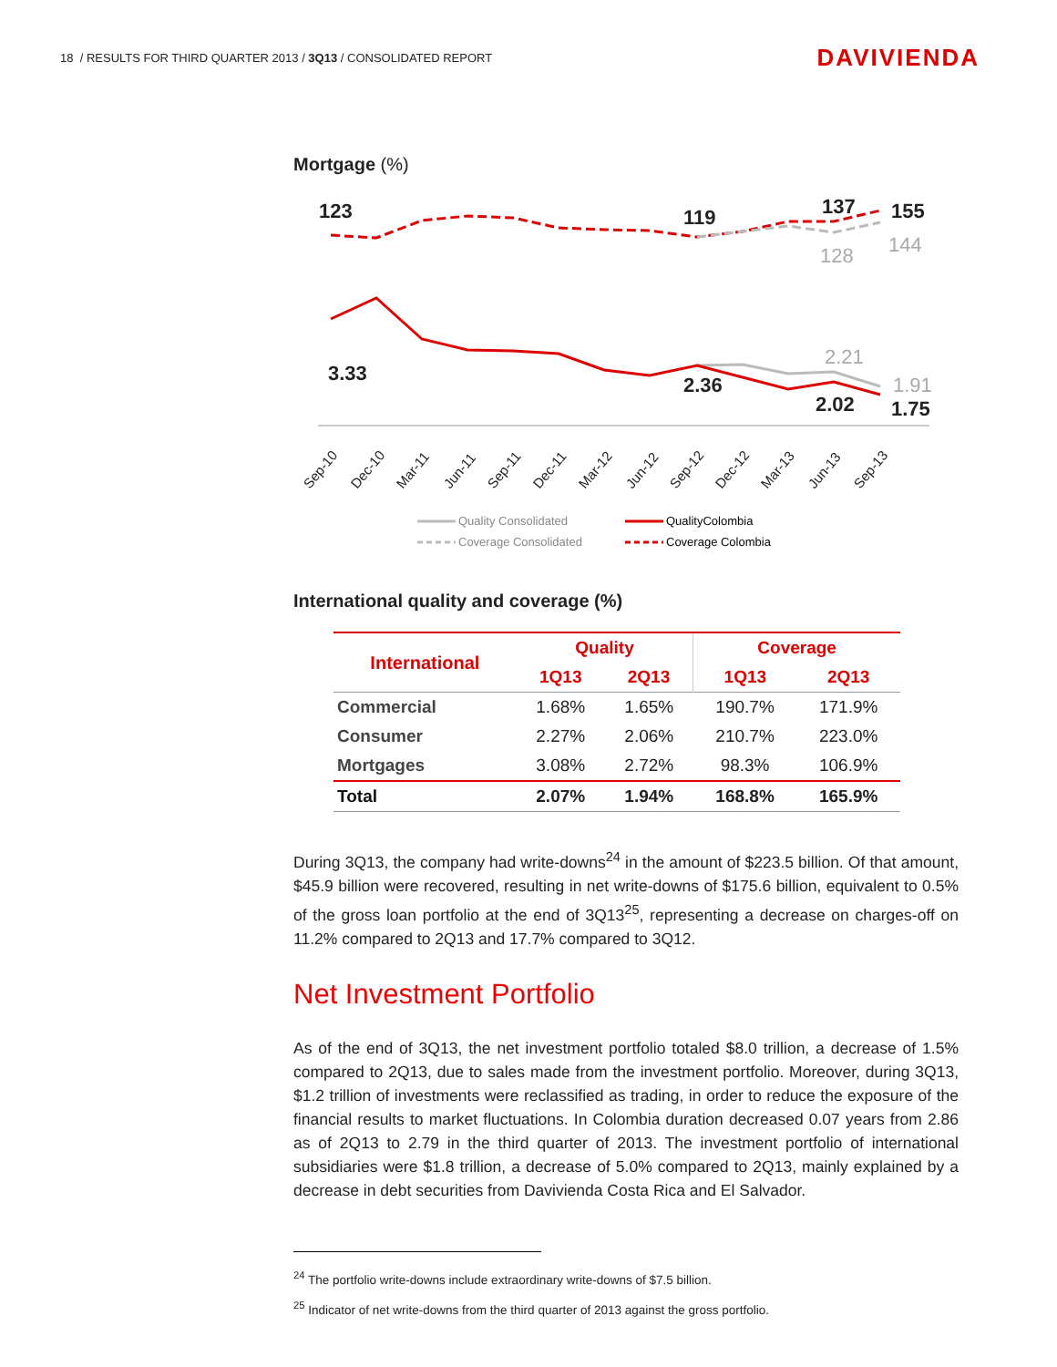18 / RESULTS FOR THIRD QUARTER 2013 / 3Q13 / CONSOLIDATED REPORT
DAVIVIENDA
Mortgage (%)
123
119
137
155
3.33
2.36
2.02
1.75
128
144
2.21
1.91
Sep-10
Dec-10
Mar-11
Jun-11
Sep-11
Dec-11
Mar-12
Jun-12
Sep-12
Dec-12
Mar-13
Jun-13
Sep-13
Quality Consolidated
QualityColombia
Coverage Consolidated
Coverage Colombia
International quality and coverage (%)
| International | Quality | | Coverage | |
| --- | --- | --- | --- | --- |
| | 1Q13 | 2Q13 | 1Q13 | 2Q13 |
| Commercial | 1.68% | 1.65% | 190.7% | 171.9% |
| Consumer | 2.27% | 2.06% | 210.7% | 223.0% |
| Mortgages | 3.08% | 2.72% | 98.3% | 106.9% |
| Total | 2.07% | 1.94% | 168.8% | 165.9% |
During 3Q13, the company had write-downs<sup>24</sup> in the amount of $223.5 billion. Of that amount, $45.9 billion were recovered, resulting in net write-downs of $175.6 billion, equivalent to 0.5% of the gross loan portfolio at the end of 3Q13<sup>25</sup>, representing a decrease on charges-off on 11.2% compared to 2Q13 and 17.7% compared to 3Q12.
Net Investment Portfolio
As of the end of 3Q13, the net investment portfolio totaled $8.0 trillion, a decrease of 1.5% compared to 2Q13, due to sales made from the investment portfolio. Moreover, during 3Q13, $1.2 trillion of investments were reclassified as trading, in order to reduce the exposure of the financial results to market fluctuations. In Colombia duration decreased 0.07 years from 2.86 as of 2Q13 to 2.79 in the third quarter of 2013. The investment portfolio of international subsidiaries were $1.8 trillion, a decrease of 5.0% compared to 2Q13, mainly explained by a decrease in debt securities from Davivienda Costa Rica and El Salvador.
<sup>24</sup> The portfolio write-downs include extraordinary write-downs of $7.5 billion.
<sup>25</sup> Indicator of net write-downs from the third quarter of 2013 against the gross portfolio.